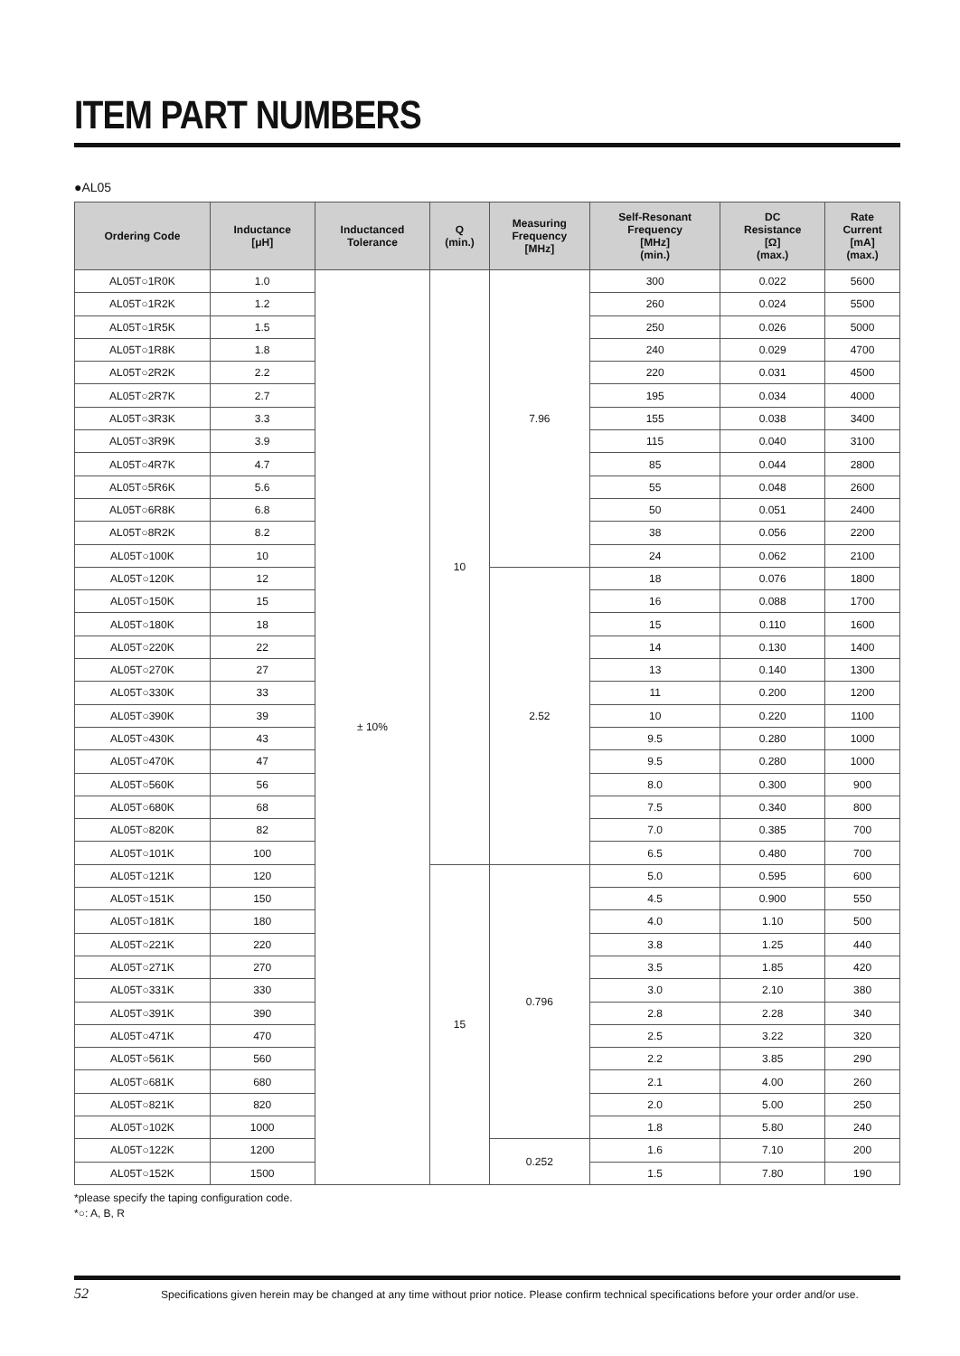ITEM PART NUMBERS
●AL05
| Ordering Code | Inductance [μH] | Inductanced Tolerance | Q (min.) | Measuring Frequency [MHz] | Self-Resonant Frequency [MHz] (min.) | DC Resistance [Ω] (max.) | Rate Current [mA] (max.) |
| --- | --- | --- | --- | --- | --- | --- | --- |
| AL05T○1R0K | 1.0 | ± 10% | 10 | 7.96 | 300 | 0.022 | 5600 |
| AL05T○1R2K | 1.2 | | | | 260 | 0.024 | 5500 |
| AL05T○1R5K | 1.5 | | | | 250 | 0.026 | 5000 |
| AL05T○1R8K | 1.8 | | | | 240 | 0.029 | 4700 |
| AL05T○2R2K | 2.2 | | | | 220 | 0.031 | 4500 |
| AL05T○2R7K | 2.7 | | | | 195 | 0.034 | 4000 |
| AL05T○3R3K | 3.3 | | | | 155 | 0.038 | 3400 |
| AL05T○3R9K | 3.9 | | | | 115 | 0.040 | 3100 |
| AL05T○4R7K | 4.7 | | | | 85 | 0.044 | 2800 |
| AL05T○5R6K | 5.6 | | | | 55 | 0.048 | 2600 |
| AL05T○6R8K | 6.8 | | | | 50 | 0.051 | 2400 |
| AL05T○8R2K | 8.2 | | | | 38 | 0.056 | 2200 |
| AL05T○100K | 10 | | | | 24 | 0.062 | 2100 |
| AL05T○120K | 12 | | | 2.52 | 18 | 0.076 | 1800 |
| AL05T○150K | 15 | | | | 16 | 0.088 | 1700 |
| AL05T○180K | 18 | | | | 15 | 0.110 | 1600 |
| AL05T○220K | 22 | | | | 14 | 0.130 | 1400 |
| AL05T○270K | 27 | | | | 13 | 0.140 | 1300 |
| AL05T○330K | 33 | | | | 11 | 0.200 | 1200 |
| AL05T○390K | 39 | | | | 10 | 0.220 | 1100 |
| AL05T○430K | 43 | | | | 9.5 | 0.280 | 1000 |
| AL05T○470K | 47 | | | | 9.5 | 0.280 | 1000 |
| AL05T○560K | 56 | | | | 8.0 | 0.300 | 900 |
| AL05T○680K | 68 | | | | 7.5 | 0.340 | 800 |
| AL05T○820K | 82 | | | | 7.0 | 0.385 | 700 |
| AL05T○101K | 100 | | | | 6.5 | 0.480 | 700 |
| AL05T○121K | 120 | | 15 | 0.796 | 5.0 | 0.595 | 600 |
| AL05T○151K | 150 | | | | 4.5 | 0.900 | 550 |
| AL05T○181K | 180 | | | | 4.0 | 1.10 | 500 |
| AL05T○221K | 220 | | | | 3.8 | 1.25 | 440 |
| AL05T○271K | 270 | | | | 3.5 | 1.85 | 420 |
| AL05T○331K | 330 | | | | 3.0 | 2.10 | 380 |
| AL05T○391K | 390 | | | | 2.8 | 2.28 | 340 |
| AL05T○471K | 470 | | | | 2.5 | 3.22 | 320 |
| AL05T○561K | 560 | | | | 2.2 | 3.85 | 290 |
| AL05T○681K | 680 | | | | 2.1 | 4.00 | 260 |
| AL05T○821K | 820 | | | | 2.0 | 5.00 | 250 |
| AL05T○102K | 1000 | | | | 1.8 | 5.80 | 240 |
| AL05T○122K | 1200 | | | 0.252 | 1.6 | 7.10 | 200 |
| AL05T○152K | 1500 | | | | 1.5 | 7.80 | 190 |
*please specify the taping configuration code.
*○: A, B, R
52 Specifications given herein may be changed at any time without prior notice. Please confirm technical specifications before your order and/or use.